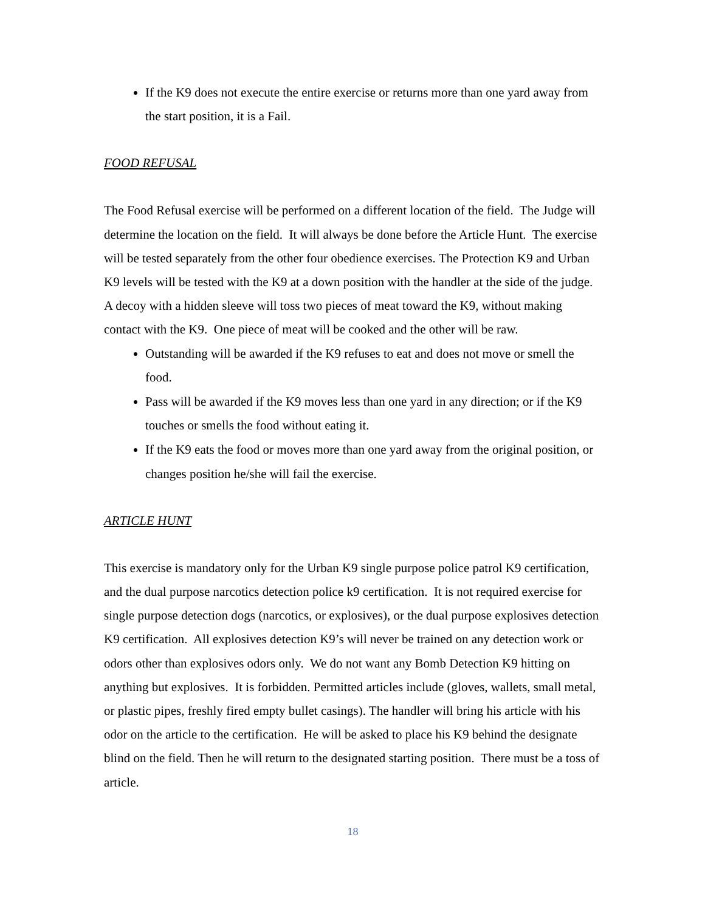If the K9 does not execute the entire exercise or returns more than one yard away from the start position, it is a Fail.
FOOD REFUSAL
The Food Refusal exercise will be performed on a different location of the field. The Judge will determine the location on the field. It will always be done before the Article Hunt. The exercise will be tested separately from the other four obedience exercises. The Protection K9 and Urban K9 levels will be tested with the K9 at a down position with the handler at the side of the judge. A decoy with a hidden sleeve will toss two pieces of meat toward the K9, without making contact with the K9. One piece of meat will be cooked and the other will be raw.
Outstanding will be awarded if the K9 refuses to eat and does not move or smell the food.
Pass will be awarded if the K9 moves less than one yard in any direction; or if the K9 touches or smells the food without eating it.
If the K9 eats the food or moves more than one yard away from the original position, or changes position he/she will fail the exercise.
ARTICLE HUNT
This exercise is mandatory only for the Urban K9 single purpose police patrol K9 certification, and the dual purpose narcotics detection police k9 certification. It is not required exercise for single purpose detection dogs (narcotics, or explosives), or the dual purpose explosives detection K9 certification. All explosives detection K9’s will never be trained on any detection work or odors other than explosives odors only. We do not want any Bomb Detection K9 hitting on anything but explosives. It is forbidden. Permitted articles include (gloves, wallets, small metal, or plastic pipes, freshly fired empty bullet casings). The handler will bring his article with his odor on the article to the certification. He will be asked to place his K9 behind the designate blind on the field. Then he will return to the designated starting position. There must be a toss of article.
18